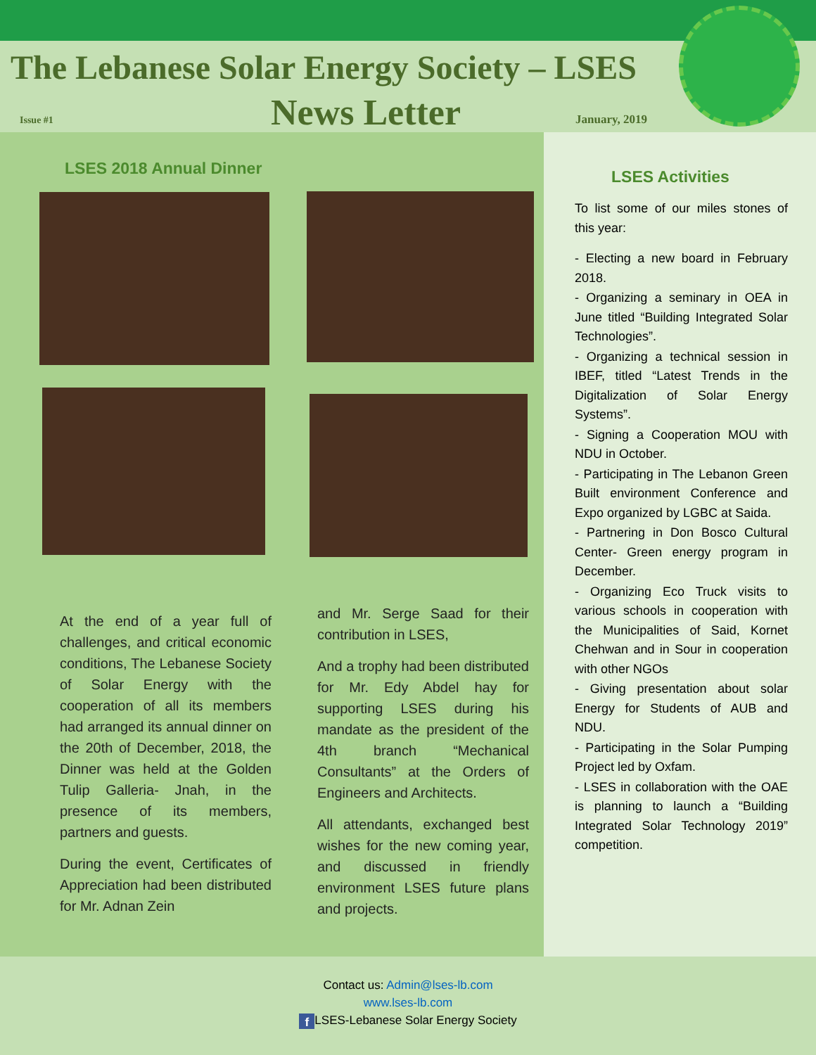The Lebanese Solar Energy Society – LSES
Issue #1 News Letter January, 2019
LSES 2018 Annual Dinner
At the end of a year full of challenges, and critical economic conditions, The Lebanese Society of Solar Energy with the cooperation of all its members had arranged its annual dinner on the 20th of December, 2018, the Dinner was held at the Golden Tulip Galleria- Jnah, in the presence of its members, partners and guests.
During the event, Certificates of Appreciation had been distributed for Mr. Adnan Zein
and Mr. Serge Saad for their contribution in LSES,
And a trophy had been distributed for Mr. Edy Abdel hay for supporting LSES during his mandate as the president of the 4th branch “Mechanical Consultants” at the Orders of Engineers and Architects.
All attendants, exchanged best wishes for the new coming year, and discussed in friendly environment LSES future plans and projects.
LSES Activities
To list some of our miles stones of this year:
- Electing a new board in February 2018.
- Organizing a seminary in OEA in June titled “Building Integrated Solar Technologies”.
- Organizing a technical session in IBEF, titled “Latest Trends in the Digitalization of Solar Energy Systems”.
- Signing a Cooperation MOU with NDU in October.
- Participating in The Lebanon Green Built environment Conference and Expo organized by LGBC at Saida.
- Partnering in Don Bosco Cultural Center- Green energy program in December.
- Organizing Eco Truck visits to various schools in cooperation with the Municipalities of Said, Kornet Chehwan and in Sour in cooperation with other NGOs
- Giving presentation about solar Energy for Students of AUB and NDU.
- Participating in the Solar Pumping Project led by Oxfam.
- LSES in collaboration with the OAE is planning to launch a “Building Integrated Solar Technology 2019” competition.
Contact us: Admin@lses-lb.com
www.lses-lb.com
f LSES-Lebanese Solar Energy Society